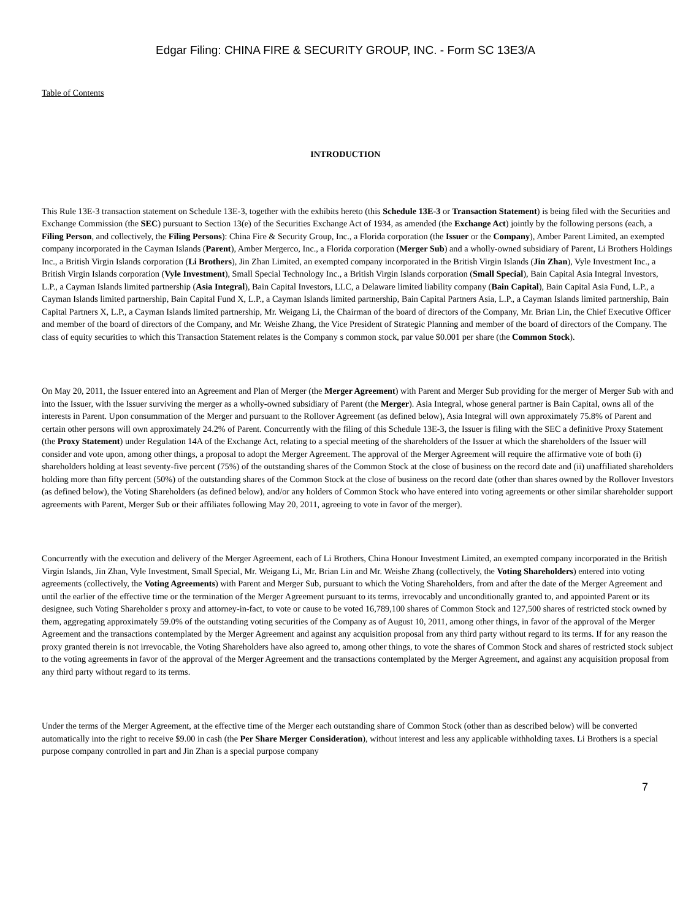Edgar Filing: CHINA FIRE & SECURITY GROUP, INC. - Form SC 13E3/A
Table of Contents
INTRODUCTION
This Rule 13E-3 transaction statement on Schedule 13E-3, together with the exhibits hereto (this Schedule 13E-3 or Transaction Statement) is being filed with the Securities and Exchange Commission (the SEC) pursuant to Section 13(e) of the Securities Exchange Act of 1934, as amended (the Exchange Act) jointly by the following persons (each, a Filing Person, and collectively, the Filing Persons): China Fire & Security Group, Inc., a Florida corporation (the Issuer or the Company), Amber Parent Limited, an exempted company incorporated in the Cayman Islands (Parent), Amber Mergerco, Inc., a Florida corporation (Merger Sub) and a wholly-owned subsidiary of Parent, Li Brothers Holdings Inc., a British Virgin Islands corporation (Li Brothers), Jin Zhan Limited, an exempted company incorporated in the British Virgin Islands (Jin Zhan), Vyle Investment Inc., a British Virgin Islands corporation (Vyle Investment), Small Special Technology Inc., a British Virgin Islands corporation (Small Special), Bain Capital Asia Integral Investors, L.P., a Cayman Islands limited partnership (Asia Integral), Bain Capital Investors, LLC, a Delaware limited liability company (Bain Capital), Bain Capital Asia Fund, L.P., a Cayman Islands limited partnership, Bain Capital Fund X, L.P., a Cayman Islands limited partnership, Bain Capital Partners Asia, L.P., a Cayman Islands limited partnership, Bain Capital Partners X, L.P., a Cayman Islands limited partnership, Mr. Weigang Li, the Chairman of the board of directors of the Company, Mr. Brian Lin, the Chief Executive Officer and member of the board of directors of the Company, and Mr. Weishe Zhang, the Vice President of Strategic Planning and member of the board of directors of the Company. The class of equity securities to which this Transaction Statement relates is the Company s common stock, par value $0.001 per share (the Common Stock).
On May 20, 2011, the Issuer entered into an Agreement and Plan of Merger (the Merger Agreement) with Parent and Merger Sub providing for the merger of Merger Sub with and into the Issuer, with the Issuer surviving the merger as a wholly-owned subsidiary of Parent (the Merger). Asia Integral, whose general partner is Bain Capital, owns all of the interests in Parent. Upon consummation of the Merger and pursuant to the Rollover Agreement (as defined below), Asia Integral will own approximately 75.8% of Parent and certain other persons will own approximately 24.2% of Parent. Concurrently with the filing of this Schedule 13E-3, the Issuer is filing with the SEC a definitive Proxy Statement (the Proxy Statement) under Regulation 14A of the Exchange Act, relating to a special meeting of the shareholders of the Issuer at which the shareholders of the Issuer will consider and vote upon, among other things, a proposal to adopt the Merger Agreement. The approval of the Merger Agreement will require the affirmative vote of both (i) shareholders holding at least seventy-five percent (75%) of the outstanding shares of the Common Stock at the close of business on the record date and (ii) unaffiliated shareholders holding more than fifty percent (50%) of the outstanding shares of the Common Stock at the close of business on the record date (other than shares owned by the Rollover Investors (as defined below), the Voting Shareholders (as defined below), and/or any holders of Common Stock who have entered into voting agreements or other similar shareholder support agreements with Parent, Merger Sub or their affiliates following May 20, 2011, agreeing to vote in favor of the merger).
Concurrently with the execution and delivery of the Merger Agreement, each of Li Brothers, China Honour Investment Limited, an exempted company incorporated in the British Virgin Islands, Jin Zhan, Vyle Investment, Small Special, Mr. Weigang Li, Mr. Brian Lin and Mr. Weishe Zhang (collectively, the Voting Shareholders) entered into voting agreements (collectively, the Voting Agreements) with Parent and Merger Sub, pursuant to which the Voting Shareholders, from and after the date of the Merger Agreement and until the earlier of the effective time or the termination of the Merger Agreement pursuant to its terms, irrevocably and unconditionally granted to, and appointed Parent or its designee, such Voting Shareholder s proxy and attorney-in-fact, to vote or cause to be voted 16,789,100 shares of Common Stock and 127,500 shares of restricted stock owned by them, aggregating approximately 59.0% of the outstanding voting securities of the Company as of August 10, 2011, among other things, in favor of the approval of the Merger Agreement and the transactions contemplated by the Merger Agreement and against any acquisition proposal from any third party without regard to its terms. If for any reason the proxy granted therein is not irrevocable, the Voting Shareholders have also agreed to, among other things, to vote the shares of Common Stock and shares of restricted stock subject to the voting agreements in favor of the approval of the Merger Agreement and the transactions contemplated by the Merger Agreement, and against any acquisition proposal from any third party without regard to its terms.
Under the terms of the Merger Agreement, at the effective time of the Merger each outstanding share of Common Stock (other than as described below) will be converted automatically into the right to receive $9.00 in cash (the Per Share Merger Consideration), without interest and less any applicable withholding taxes. Li Brothers is a special purpose company controlled in part and Jin Zhan is a special purpose company
7